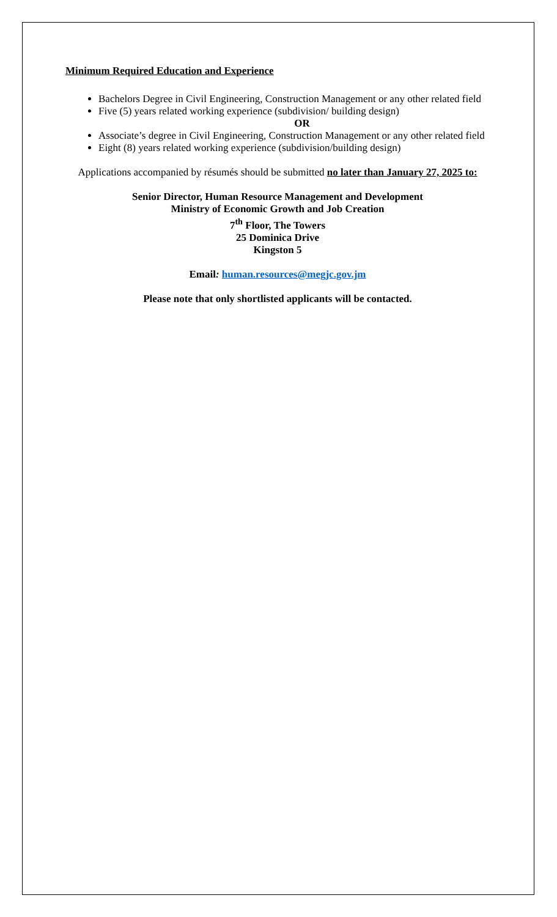Minimum Required Education and Experience
Bachelors Degree in Civil Engineering, Construction Management or any other related field
Five (5) years related working experience (subdivision/ building design)
OR
Associate’s degree in Civil Engineering, Construction Management or any other related field
Eight (8) years related working experience (subdivision/building design)
Applications accompanied by résumés should be submitted no later than January 27, 2025 to:
Senior Director, Human Resource Management and Development
Ministry of Economic Growth and Job Creation
7<sup>th</sup> Floor, The Towers
25 Dominica Drive
Kingston 5
Email: human.resources@megjc.gov.jm
Please note that only shortlisted applicants will be contacted.